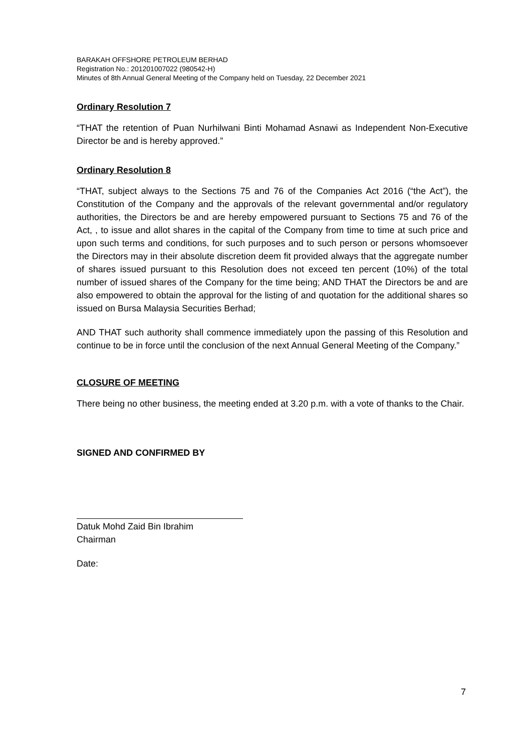BARAKAH OFFSHORE PETROLEUM BERHAD
Registration No.: 201201007022 (980542-H)
Minutes of 8th Annual General Meeting of the Company held on Tuesday, 22 December 2021
Ordinary Resolution 7
“THAT the retention of Puan Nurhilwani Binti Mohamad Asnawi as Independent Non-Executive Director be and is hereby approved.”
Ordinary Resolution 8
“THAT, subject always to the Sections 75 and 76 of the Companies Act 2016 (“the Act”), the Constitution of the Company and the approvals of the relevant governmental and/or regulatory authorities, the Directors be and are hereby empowered pursuant to Sections 75 and 76 of the Act, , to issue and allot shares in the capital of the Company from time to time at such price and upon such terms and conditions, for such purposes and to such person or persons whomsoever the Directors may in their absolute discretion deem fit provided always that the aggregate number of shares issued pursuant to this Resolution does not exceed ten percent (10%) of the total number of issued shares of the Company for the time being; AND THAT the Directors be and are also empowered to obtain the approval for the listing of and quotation for the additional shares so issued on Bursa Malaysia Securities Berhad;
AND THAT such authority shall commence immediately upon the passing of this Resolution and continue to be in force until the conclusion of the next Annual General Meeting of the Company.”
CLOSURE OF MEETING
There being no other business, the meeting ended at 3.20 p.m. with a vote of thanks to the Chair.
SIGNED AND CONFIRMED BY
Datuk Mohd Zaid Bin Ibrahim
Chairman
Date:
7